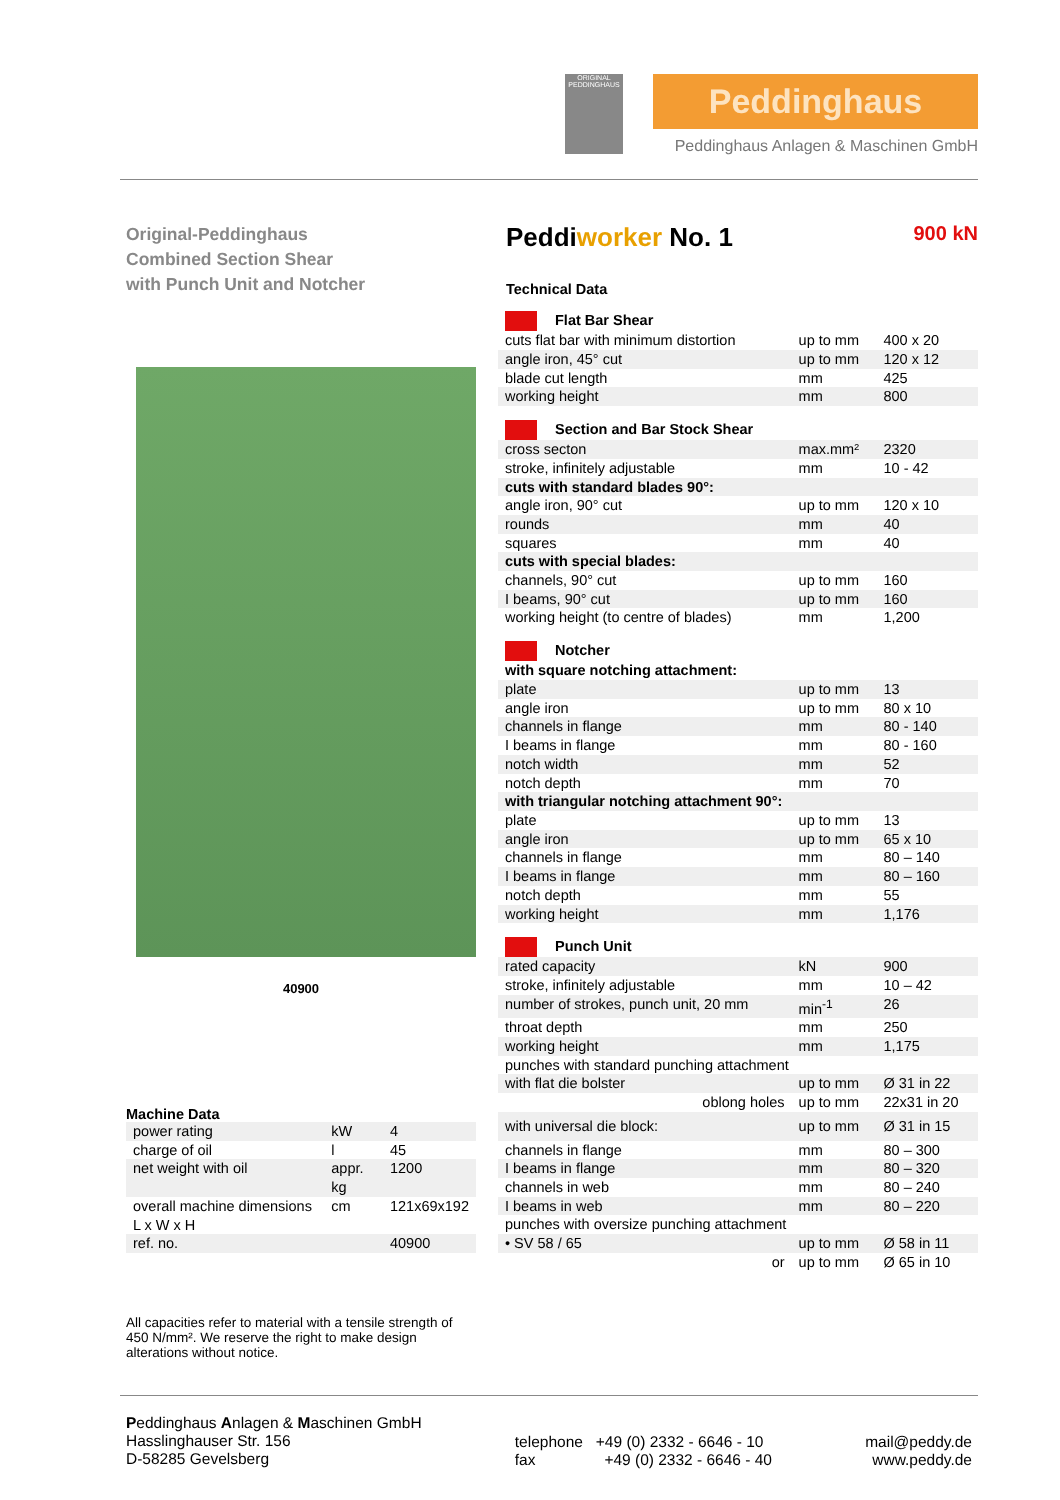ORIGINAL PEDDINGHAUS
Peddinghaus
Peddinghaus Anlagen & Maschinen GmbH
Original-Peddinghaus
Combined Section Shear
with Punch Unit and Notcher
40900
Machine Data
| power rating | kW | 4 |
| charge of oil | l | 45 |
| net weight with oil | appr. kg | 1200 |
| overall machine dimensions L x W x H | cm | 121x69x192 |
| ref. no. | | 40900 |
All capacities refer to material with a tensile strength of 450 N/mm². We reserve the right to make design alterations without notice.
Peddiworker No. 1 900 kN
Technical Data
| Flat Bar Shear | | |
| cuts flat bar with minimum distortion | up to mm | 400 x 20 |
| angle iron, 45° cut | up to mm | 120 x 12 |
| blade cut length | mm | 425 |
| working height | mm | 800 |
| Section and Bar Stock Shear | | |
| cross secton | max.mm² | 2320 |
| stroke, infinitely adjustable | mm | 10 - 42 |
| cuts with standard blades 90°: | | |
| angle iron, 90° cut | up to mm | 120 x 10 |
| rounds | mm | 40 |
| squares | mm | 40 |
| cuts with special blades: | | |
| channels, 90° cut | up to mm | 160 |
| I beams, 90° cut | up to mm | 160 |
| working height (to centre of blades) | mm | 1,200 |
| Notcher | | |
| with square notching attachment: | | |
| plate | up to mm | 13 |
| angle iron | up to mm | 80 x 10 |
| channels in flange | mm | 80 - 140 |
| I beams in flange | mm | 80 - 160 |
| notch width | mm | 52 |
| notch depth | mm | 70 |
| with triangular notching attachment 90°: | | |
| plate | up to mm | 13 |
| angle iron | up to mm | 65 x 10 |
| channels in flange | mm | 80 – 140 |
| I beams in flange | mm | 80 – 160 |
| notch depth | mm | 55 |
| working height | mm | 1,176 |
| Punch Unit | | |
| rated capacity | kN | 900 |
| stroke, infinitely adjustable | mm | 10 – 42 |
| number of strokes, punch unit, 20 mm | min<sup>-1</sup> | 26 |
| throat depth | mm | 250 |
| working height | mm | 1,175 |
| punches with standard punching attachment | | |
| with flat die bolster | up to mm | Ø 31 in 22 |
| oblong holes | up to mm | 22x31 in 20 |
| with universal die block: | up to mm | Ø 31 in 15 |
| channels in flange | mm | 80 – 300 |
| I beams in flange | mm | 80 – 320 |
| channels in web | mm | 80 – 240 |
| I beams in web | mm | 80 – 220 |
| punches with oversize punching attachment | | |
| • SV 58 / 65 | up to mm | Ø 58 in 11 |
| or | up to mm | Ø 65 in 10 |
Peddinghaus Anlagen & Maschinen GmbH
Hasslinghauser Str. 156
D-58285 Gevelsberg
telephone +49 (0) 2332 - 6646 - 10
fax +49 (0) 2332 - 6646 - 40
mail@peddy.de
www.peddy.de